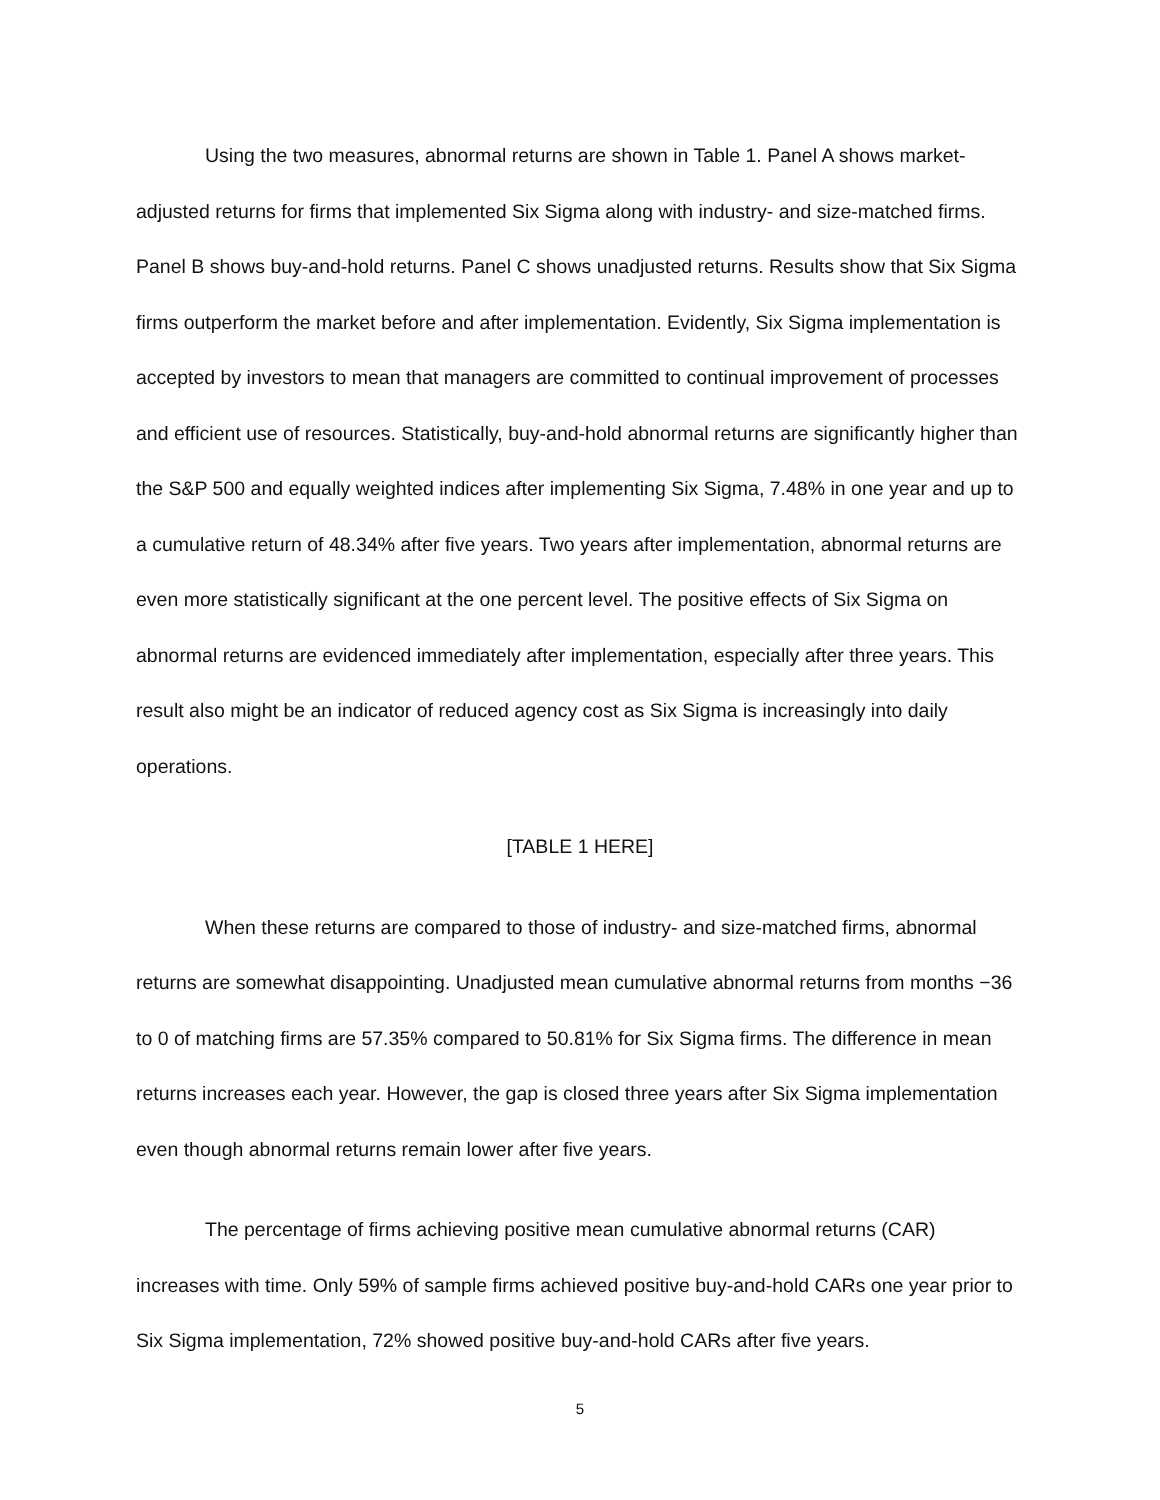Using the two measures, abnormal returns are shown in Table 1. Panel A shows market-adjusted returns for firms that implemented Six Sigma along with industry- and size-matched firms. Panel B shows buy-and-hold returns. Panel C shows unadjusted returns. Results show that Six Sigma firms outperform the market before and after implementation. Evidently, Six Sigma implementation is accepted by investors to mean that managers are committed to continual improvement of processes and efficient use of resources. Statistically, buy-and-hold abnormal returns are significantly higher than the S&P 500 and equally weighted indices after implementing Six Sigma, 7.48% in one year and up to a cumulative return of 48.34% after five years. Two years after implementation, abnormal returns are even more statistically significant at the one percent level. The positive effects of Six Sigma on abnormal returns are evidenced immediately after implementation, especially after three years. This result also might be an indicator of reduced agency cost as Six Sigma is increasingly into daily operations.
[TABLE 1 HERE]
When these returns are compared to those of industry- and size-matched firms, abnormal returns are somewhat disappointing. Unadjusted mean cumulative abnormal returns from months −36 to 0 of matching firms are 57.35% compared to 50.81% for Six Sigma firms. The difference in mean returns increases each year. However, the gap is closed three years after Six Sigma implementation even though abnormal returns remain lower after five years.
The percentage of firms achieving positive mean cumulative abnormal returns (CAR) increases with time. Only 59% of sample firms achieved positive buy-and-hold CARs one year prior to Six Sigma implementation, 72% showed positive buy-and-hold CARs after five years.
5